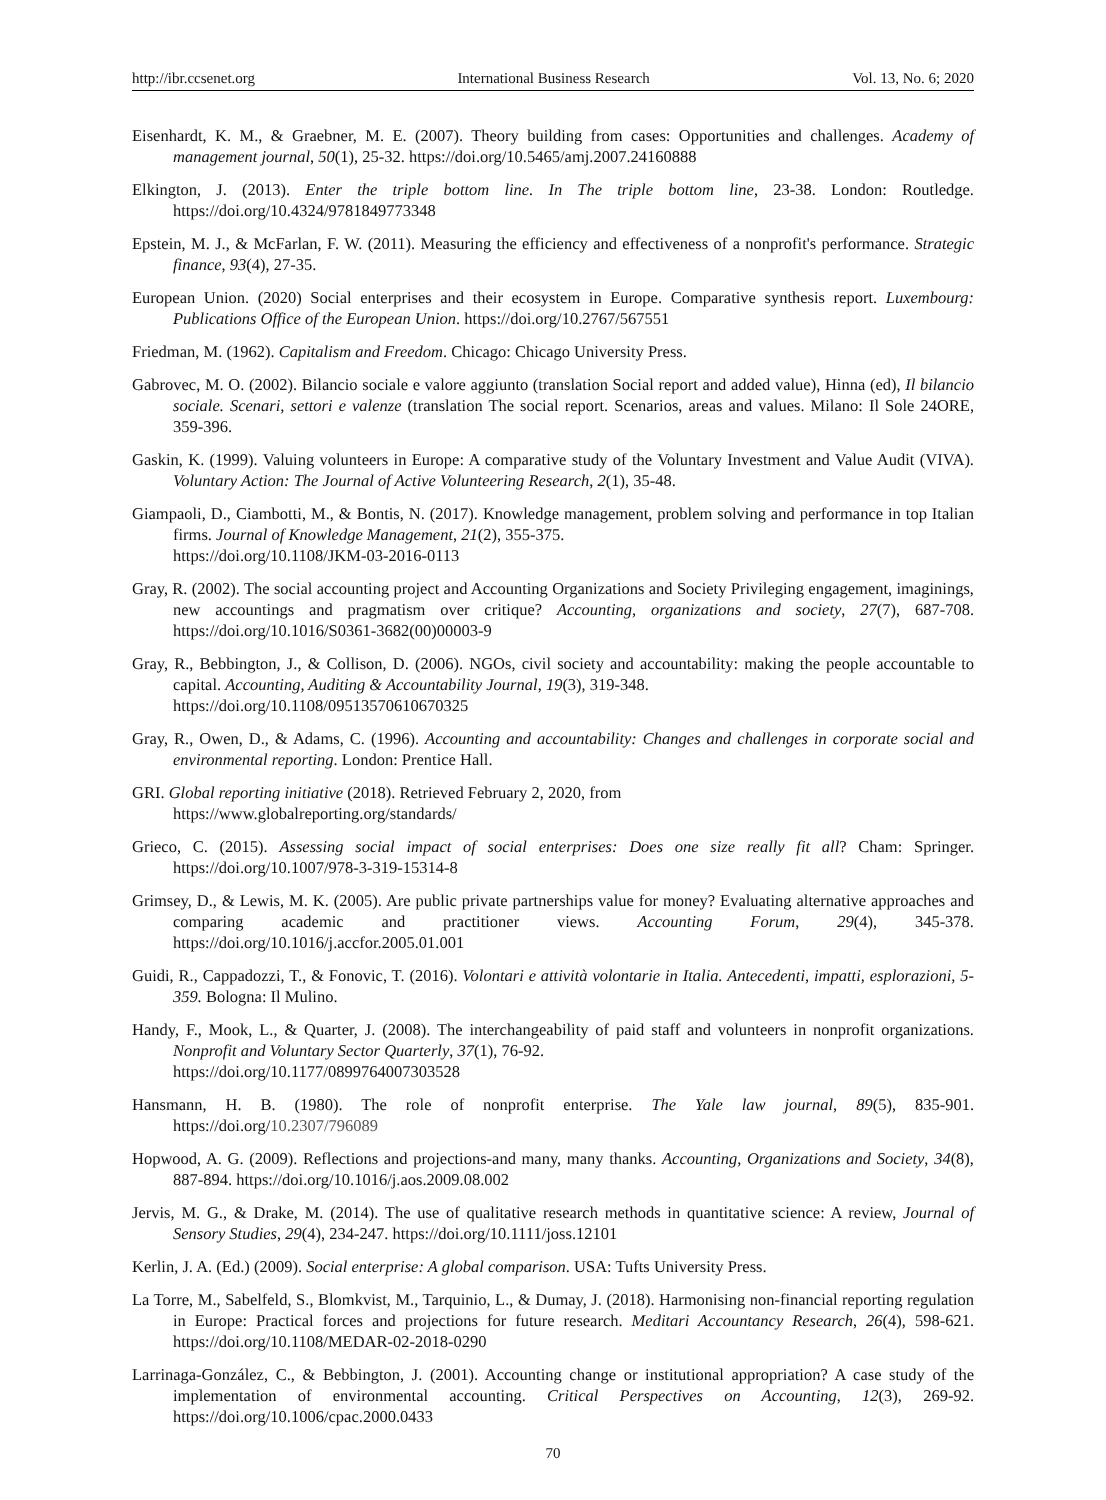http://ibr.ccsenet.org International Business Research Vol. 13, No. 6; 2020
Eisenhardt, K. M., & Graebner, M. E. (2007). Theory building from cases: Opportunities and challenges. Academy of management journal, 50(1), 25-32. https://doi.org/10.5465/amj.2007.24160888
Elkington, J. (2013). Enter the triple bottom line. In The triple bottom line, 23-38. London: Routledge. https://doi.org/10.4324/9781849773348
Epstein, M. J., & McFarlan, F. W. (2011). Measuring the efficiency and effectiveness of a nonprofit's performance. Strategic finance, 93(4), 27-35.
European Union. (2020) Social enterprises and their ecosystem in Europe. Comparative synthesis report. Luxembourg: Publications Office of the European Union. https://doi.org/10.2767/567551
Friedman, M. (1962). Capitalism and Freedom. Chicago: Chicago University Press.
Gabrovec, M. O. (2002). Bilancio sociale e valore aggiunto (translation Social report and added value), Hinna (ed), Il bilancio sociale. Scenari, settori e valenze (translation The social report. Scenarios, areas and values. Milano: Il Sole 24ORE, 359-396.
Gaskin, K. (1999). Valuing volunteers in Europe: A comparative study of the Voluntary Investment and Value Audit (VIVA). Voluntary Action: The Journal of Active Volunteering Research, 2(1), 35-48.
Giampaoli, D., Ciambotti, M., & Bontis, N. (2017). Knowledge management, problem solving and performance in top Italian firms. Journal of Knowledge Management, 21(2), 355-375.
https://doi.org/10.1108/JKM-03-2016-0113
Gray, R. (2002). The social accounting project and Accounting Organizations and Society Privileging engagement, imaginings, new accountings and pragmatism over critique? Accounting, organizations and society, 27(7), 687-708. https://doi.org/10.1016/S0361-3682(00)00003-9
Gray, R., Bebbington, J., & Collison, D. (2006). NGOs, civil society and accountability: making the people accountable to capital. Accounting, Auditing & Accountability Journal, 19(3), 319-348.
https://doi.org/10.1108/09513570610670325
Gray, R., Owen, D., & Adams, C. (1996). Accounting and accountability: Changes and challenges in corporate social and environmental reporting. London: Prentice Hall.
GRI. Global reporting initiative (2018). Retrieved February 2, 2020, from
https://www.globalreporting.org/standards/
Grieco, C. (2015). Assessing social impact of social enterprises: Does one size really fit all? Cham: Springer. https://doi.org/10.1007/978-3-319-15314-8
Grimsey, D., & Lewis, M. K. (2005). Are public private partnerships value for money? Evaluating alternative approaches and comparing academic and practitioner views. Accounting Forum, 29(4), 345-378. https://doi.org/10.1016/j.accfor.2005.01.001
Guidi, R., Cappadozzi, T., & Fonovic, T. (2016). Volontari e attività volontarie in Italia. Antecedenti, impatti, esplorazioni, 5-359. Bologna: Il Mulino.
Handy, F., Mook, L., & Quarter, J. (2008). The interchangeability of paid staff and volunteers in nonprofit organizations. Nonprofit and Voluntary Sector Quarterly, 37(1), 76-92.
https://doi.org/10.1177/0899764007303528
Hansmann, H. B. (1980). The role of nonprofit enterprise. The Yale law journal, 89(5), 835-901. https://doi.org/10.2307/796089
Hopwood, A. G. (2009). Reflections and projections-and many, many thanks. Accounting, Organizations and Society, 34(8), 887-894. https://doi.org/10.1016/j.aos.2009.08.002
Jervis, M. G., & Drake, M. (2014). The use of qualitative research methods in quantitative science: A review, Journal of Sensory Studies, 29(4), 234-247. https://doi.org/10.1111/joss.12101
Kerlin, J. A. (Ed.) (2009). Social enterprise: A global comparison. USA: Tufts University Press.
La Torre, M., Sabelfeld, S., Blomkvist, M., Tarquinio, L., & Dumay, J. (2018). Harmonising non-financial reporting regulation in Europe: Practical forces and projections for future research. Meditari Accountancy Research, 26(4), 598-621. https://doi.org/10.1108/MEDAR-02-2018-0290
Larrinaga-González, C., & Bebbington, J. (2001). Accounting change or institutional appropriation? A case study of the implementation of environmental accounting. Critical Perspectives on Accounting, 12(3), 269-92. https://doi.org/10.1006/cpac.2000.0433
70